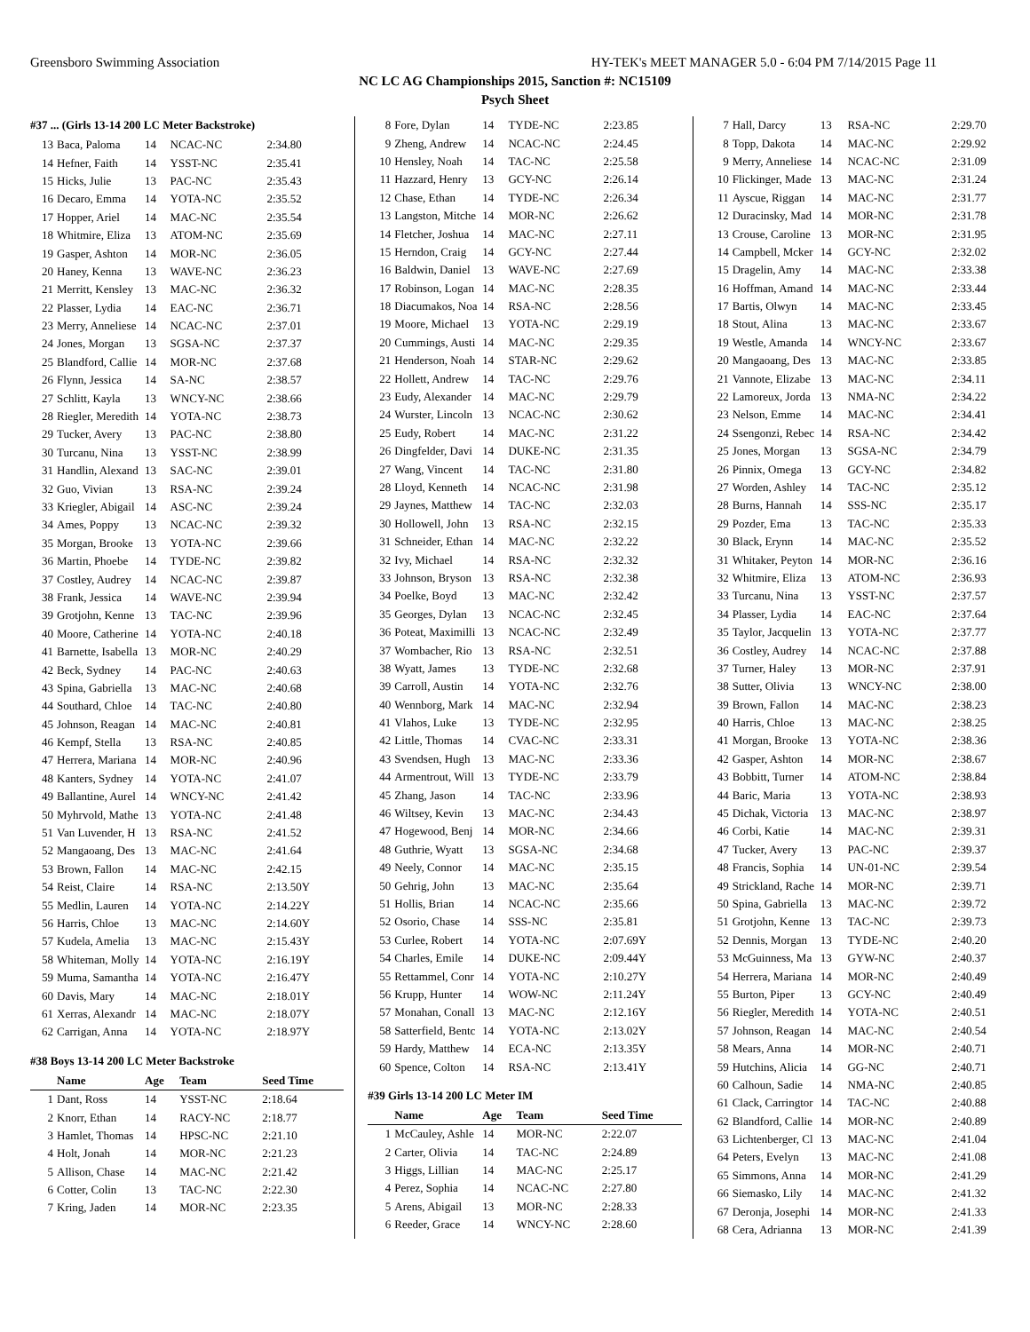Greensboro Swimming Association HY-TEK's MEET MANAGER 5.0 - 6:04 PM 7/14/2015 Page 11
NC LC AG Championships 2015, Sanction #: NC15109
Psych Sheet
#37 ... (Girls 13-14 200 LC Meter Backstroke)
| 13 | Baca, Paloma | 14 | NCAC-NC | 2:34.80 |
| 14 | Hefner, Faith | 14 | YSST-NC | 2:35.41 |
| 15 | Hicks, Julie | 13 | PAC-NC | 2:35.43 |
| 16 | Decaro, Emma | 14 | YOTA-NC | 2:35.52 |
| 17 | Hopper, Ariel | 14 | MAC-NC | 2:35.54 |
| 18 | Whitmire, Eliza | 13 | ATOM-NC | 2:35.69 |
| 19 | Gasper, Ashton | 14 | MOR-NC | 2:36.05 |
| 20 | Haney, Kenna | 13 | WAVE-NC | 2:36.23 |
| 21 | Merritt, Kensley | 13 | MAC-NC | 2:36.32 |
| 22 | Plasser, Lydia | 14 | EAC-NC | 2:36.71 |
| 23 | Merry, Anneliese | 14 | NCAC-NC | 2:37.01 |
| 24 | Jones, Morgan | 13 | SGSA-NC | 2:37.37 |
| 25 | Blandford, Callie | 14 | MOR-NC | 2:37.68 |
| 26 | Flynn, Jessica | 14 | SA-NC | 2:38.57 |
| 27 | Schlitt, Kayla | 13 | WNCY-NC | 2:38.66 |
| 28 | Riegler, Meredith | 14 | YOTA-NC | 2:38.73 |
| 29 | Tucker, Avery | 13 | PAC-NC | 2:38.80 |
| 30 | Turcanu, Nina | 13 | YSST-NC | 2:38.99 |
| 31 | Handlin, Alexand | 13 | SAC-NC | 2:39.01 |
| 32 | Guo, Vivian | 13 | RSA-NC | 2:39.24 |
| 33 | Kriegler, Abigail | 14 | ASC-NC | 2:39.24 |
| 34 | Ames, Poppy | 13 | NCAC-NC | 2:39.32 |
| 35 | Morgan, Brooke | 13 | YOTA-NC | 2:39.66 |
| 36 | Martin, Phoebe | 14 | TYDE-NC | 2:39.82 |
| 37 | Costley, Audrey | 14 | NCAC-NC | 2:39.87 |
| 38 | Frank, Jessica | 14 | WAVE-NC | 2:39.94 |
| 39 | Grotjohn, Kenne | 13 | TAC-NC | 2:39.96 |
| 40 | Moore, Catherine | 14 | YOTA-NC | 2:40.18 |
| 41 | Barnette, Isabella | 13 | MOR-NC | 2:40.29 |
| 42 | Beck, Sydney | 14 | PAC-NC | 2:40.63 |
| 43 | Spina, Gabriella | 13 | MAC-NC | 2:40.68 |
| 44 | Southard, Chloe | 14 | TAC-NC | 2:40.80 |
| 45 | Johnson, Reagan | 14 | MAC-NC | 2:40.81 |
| 46 | Kempf, Stella | 13 | RSA-NC | 2:40.85 |
| 47 | Herrera, Mariana | 14 | MOR-NC | 2:40.96 |
| 48 | Kanters, Sydney | 14 | YOTA-NC | 2:41.07 |
| 49 | Ballantine, Aurel | 14 | WNCY-NC | 2:41.42 |
| 50 | Myhrvold, Mathe | 13 | YOTA-NC | 2:41.48 |
| 51 | Van Luvender, H | 13 | RSA-NC | 2:41.52 |
| 52 | Mangaoang, Des | 13 | MAC-NC | 2:41.64 |
| 53 | Brown, Fallon | 14 | MAC-NC | 2:42.15 |
| 54 | Reist, Claire | 14 | RSA-NC | 2:13.50Y |
| 55 | Medlin, Lauren | 14 | YOTA-NC | 2:14.22Y |
| 56 | Harris, Chloe | 13 | MAC-NC | 2:14.60Y |
| 57 | Kudela, Amelia | 13 | MAC-NC | 2:15.43Y |
| 58 | Whiteman, Molly | 14 | YOTA-NC | 2:16.19Y |
| 59 | Muma, Samantha | 14 | YOTA-NC | 2:16.47Y |
| 60 | Davis, Mary | 14 | MAC-NC | 2:18.01Y |
| 61 | Xerras, Alexandr | 14 | MAC-NC | 2:18.07Y |
| 62 | Carrigan, Anna | 14 | YOTA-NC | 2:18.97Y |
#38 Boys 13-14 200 LC Meter Backstroke
| | Name | Age | Team | Seed Time |
| --- | --- | --- | --- | --- |
| 1 | Dant, Ross | 14 | YSST-NC | 2:18.64 |
| 2 | Knorr, Ethan | 14 | RACY-NC | 2:18.77 |
| 3 | Hamlet, Thomas | 14 | HPSC-NC | 2:21.10 |
| 4 | Holt, Jonah | 14 | MOR-NC | 2:21.23 |
| 5 | Allison, Chase | 14 | MAC-NC | 2:21.42 |
| 6 | Cotter, Colin | 13 | TAC-NC | 2:22.30 |
| 7 | Kring, Jaden | 14 | MOR-NC | 2:23.35 |
| 8 | Fore, Dylan | 14 | TYDE-NC | 2:23.85 |
| 9 | Zheng, Andrew | 14 | NCAC-NC | 2:24.45 |
| 10 | Hensley, Noah | 14 | TAC-NC | 2:25.58 |
| 11 | Hazzard, Henry | 13 | GCY-NC | 2:26.14 |
| 12 | Chase, Ethan | 14 | TYDE-NC | 2:26.34 |
| 13 | Langston, Mitche | 14 | MOR-NC | 2:26.62 |
| 14 | Fletcher, Joshua | 14 | MAC-NC | 2:27.11 |
| 15 | Herndon, Craig | 14 | GCY-NC | 2:27.44 |
| 16 | Baldwin, Daniel | 13 | WAVE-NC | 2:27.69 |
| 17 | Robinson, Logan | 14 | MAC-NC | 2:28.35 |
| 18 | Diacumakos, Noa | 14 | RSA-NC | 2:28.56 |
| 19 | Moore, Michael | 13 | YOTA-NC | 2:29.19 |
| 20 | Cummings, Austi | 14 | MAC-NC | 2:29.35 |
| 21 | Henderson, Noah | 14 | STAR-NC | 2:29.62 |
| 22 | Hollett, Andrew | 14 | TAC-NC | 2:29.76 |
| 23 | Eudy, Alexander | 14 | MAC-NC | 2:29.79 |
| 24 | Wurster, Lincoln | 13 | NCAC-NC | 2:30.62 |
| 25 | Eudy, Robert | 14 | MAC-NC | 2:31.22 |
| 26 | Dingfelder, Davi | 14 | DUKE-NC | 2:31.35 |
| 27 | Wang, Vincent | 14 | TAC-NC | 2:31.80 |
| 28 | Lloyd, Kenneth | 14 | NCAC-NC | 2:31.98 |
| 29 | Jaynes, Matthew | 14 | TAC-NC | 2:32.03 |
| 30 | Hollowell, John | 13 | RSA-NC | 2:32.15 |
| 31 | Schneider, Ethan | 14 | MAC-NC | 2:32.22 |
| 32 | Ivy, Michael | 14 | RSA-NC | 2:32.32 |
| 33 | Johnson, Bryson | 13 | RSA-NC | 2:32.38 |
| 34 | Poelke, Boyd | 13 | MAC-NC | 2:32.42 |
| 35 | Georges, Dylan | 13 | NCAC-NC | 2:32.45 |
| 36 | Poteat, Maximilli | 13 | NCAC-NC | 2:32.49 |
| 37 | Wombacher, Rio | 13 | RSA-NC | 2:32.51 |
| 38 | Wyatt, James | 13 | TYDE-NC | 2:32.68 |
| 39 | Carroll, Austin | 14 | YOTA-NC | 2:32.76 |
| 40 | Wennborg, Mark | 14 | MAC-NC | 2:32.94 |
| 41 | Vlahos, Luke | 13 | TYDE-NC | 2:32.95 |
| 42 | Little, Thomas | 14 | CVAC-NC | 2:33.31 |
| 43 | Svendsen, Hugh | 13 | MAC-NC | 2:33.36 |
| 44 | Armentrout, Will | 13 | TYDE-NC | 2:33.79 |
| 45 | Zhang, Jason | 14 | TAC-NC | 2:33.96 |
| 46 | Wiltsey, Kevin | 13 | MAC-NC | 2:34.43 |
| 47 | Hogewood, Benj | 14 | MOR-NC | 2:34.66 |
| 48 | Guthrie, Wyatt | 13 | SGSA-NC | 2:34.68 |
| 49 | Neely, Connor | 14 | MAC-NC | 2:35.15 |
| 50 | Gehrig, John | 13 | MAC-NC | 2:35.64 |
| 51 | Hollis, Brian | 14 | NCAC-NC | 2:35.66 |
| 52 | Osorio, Chase | 14 | SSS-NC | 2:35.81 |
| 53 | Curlee, Robert | 14 | YOTA-NC | 2:07.69Y |
| 54 | Charles, Emile | 14 | DUKE-NC | 2:09.44Y |
| 55 | Rettammel, Conr | 14 | YOTA-NC | 2:10.27Y |
| 56 | Krupp, Hunter | 14 | WOW-NC | 2:11.24Y |
| 57 | Monahan, Conall | 13 | MAC-NC | 2:12.16Y |
| 58 | Satterfield, Bentc | 14 | YOTA-NC | 2:13.02Y |
| 59 | Hardy, Matthew | 14 | ECA-NC | 2:13.35Y |
| 60 | Spence, Colton | 14 | RSA-NC | 2:13.41Y |
#39 Girls 13-14 200 LC Meter IM
| | Name | Age | Team | Seed Time |
| --- | --- | --- | --- | --- |
| 1 | McCauley, Ashle | 14 | MOR-NC | 2:22.07 |
| 2 | Carter, Olivia | 14 | TAC-NC | 2:24.89 |
| 3 | Higgs, Lillian | 14 | MAC-NC | 2:25.17 |
| 4 | Perez, Sophia | 14 | NCAC-NC | 2:27.80 |
| 5 | Arens, Abigail | 13 | MOR-NC | 2:28.33 |
| 6 | Reeder, Grace | 14 | WNCY-NC | 2:28.60 |
| 7 | Hall, Darcy | 13 | RSA-NC | 2:29.70 |
| 8 | Topp, Dakota | 14 | MAC-NC | 2:29.92 |
| 9 | Merry, Anneliese | 14 | NCAC-NC | 2:31.09 |
| 10 | Flickinger, Made | 13 | MAC-NC | 2:31.24 |
| 11 | Ayscue, Riggan | 14 | MAC-NC | 2:31.77 |
| 12 | Duracinsky, Mad | 14 | MOR-NC | 2:31.78 |
| 13 | Crouse, Caroline | 13 | MOR-NC | 2:31.95 |
| 14 | Campbell, Mcker | 14 | GCY-NC | 2:32.02 |
| 15 | Dragelin, Amy | 14 | MAC-NC | 2:33.38 |
| 16 | Hoffman, Amand | 14 | MAC-NC | 2:33.44 |
| 17 | Bartis, Olwyn | 14 | MAC-NC | 2:33.45 |
| 18 | Stout, Alina | 13 | MAC-NC | 2:33.67 |
| 19 | Westle, Amanda | 14 | WNCY-NC | 2:33.67 |
| 20 | Mangaoang, Des | 13 | MAC-NC | 2:33.85 |
| 21 | Vannote, Elizabe | 13 | MAC-NC | 2:34.11 |
| 22 | Lamoreux, Jorda | 13 | NMA-NC | 2:34.22 |
| 23 | Nelson, Emme | 14 | MAC-NC | 2:34.41 |
| 24 | Ssengonzi, Rebec | 14 | RSA-NC | 2:34.42 |
| 25 | Jones, Morgan | 13 | SGSA-NC | 2:34.79 |
| 26 | Pinnix, Omega | 13 | GCY-NC | 2:34.82 |
| 27 | Worden, Ashley | 14 | TAC-NC | 2:35.12 |
| 28 | Burns, Hannah | 14 | SSS-NC | 2:35.17 |
| 29 | Pozder, Ema | 13 | TAC-NC | 2:35.33 |
| 30 | Black, Erynn | 14 | MAC-NC | 2:35.52 |
| 31 | Whitaker, Peyton | 14 | MOR-NC | 2:36.16 |
| 32 | Whitmire, Eliza | 13 | ATOM-NC | 2:36.93 |
| 33 | Turcanu, Nina | 13 | YSST-NC | 2:37.57 |
| 34 | Plasser, Lydia | 14 | EAC-NC | 2:37.64 |
| 35 | Taylor, Jacquelin | 13 | YOTA-NC | 2:37.77 |
| 36 | Costley, Audrey | 14 | NCAC-NC | 2:37.88 |
| 37 | Turner, Haley | 13 | MOR-NC | 2:37.91 |
| 38 | Sutter, Olivia | 13 | WNCY-NC | 2:38.00 |
| 39 | Brown, Fallon | 14 | MAC-NC | 2:38.23 |
| 40 | Harris, Chloe | 13 | MAC-NC | 2:38.25 |
| 41 | Morgan, Brooke | 13 | YOTA-NC | 2:38.36 |
| 42 | Gasper, Ashton | 14 | MOR-NC | 2:38.67 |
| 43 | Bobbitt, Turner | 14 | ATOM-NC | 2:38.84 |
| 44 | Baric, Maria | 13 | YOTA-NC | 2:38.93 |
| 45 | Dichak, Victoria | 13 | MAC-NC | 2:38.97 |
| 46 | Corbi, Katie | 14 | MAC-NC | 2:39.31 |
| 47 | Tucker, Avery | 13 | PAC-NC | 2:39.37 |
| 48 | Francis, Sophia | 14 | UN-01-NC | 2:39.54 |
| 49 | Strickland, Rache | 14 | MOR-NC | 2:39.71 |
| 50 | Spina, Gabriella | 13 | MAC-NC | 2:39.72 |
| 51 | Grotjohn, Kenne | 13 | TAC-NC | 2:39.73 |
| 52 | Dennis, Morgan | 13 | TYDE-NC | 2:40.20 |
| 53 | McGuinness, Ma | 13 | GYW-NC | 2:40.37 |
| 54 | Herrera, Mariana | 14 | MOR-NC | 2:40.49 |
| 55 | Burton, Piper | 13 | GCY-NC | 2:40.49 |
| 56 | Riegler, Meredith | 14 | YOTA-NC | 2:40.51 |
| 57 | Johnson, Reagan | 14 | MAC-NC | 2:40.54 |
| 58 | Mears, Anna | 14 | MOR-NC | 2:40.71 |
| 59 | Hutchins, Alicia | 14 | GG-NC | 2:40.71 |
| 60 | Calhoun, Sadie | 14 | NMA-NC | 2:40.85 |
| 61 | Clack, Carringtor | 14 | TAC-NC | 2:40.88 |
| 62 | Blandford, Callie | 14 | MOR-NC | 2:40.89 |
| 63 | Lichtenberger, Cl | 13 | MAC-NC | 2:41.04 |
| 64 | Peters, Evelyn | 13 | MAC-NC | 2:41.08 |
| 65 | Simmons, Anna | 14 | MOR-NC | 2:41.29 |
| 66 | Siemasko, Lily | 14 | MAC-NC | 2:41.32 |
| 67 | Deronja, Josephi | 14 | MOR-NC | 2:41.33 |
| 68 | Cera, Adrianna | 13 | MOR-NC | 2:41.39 |